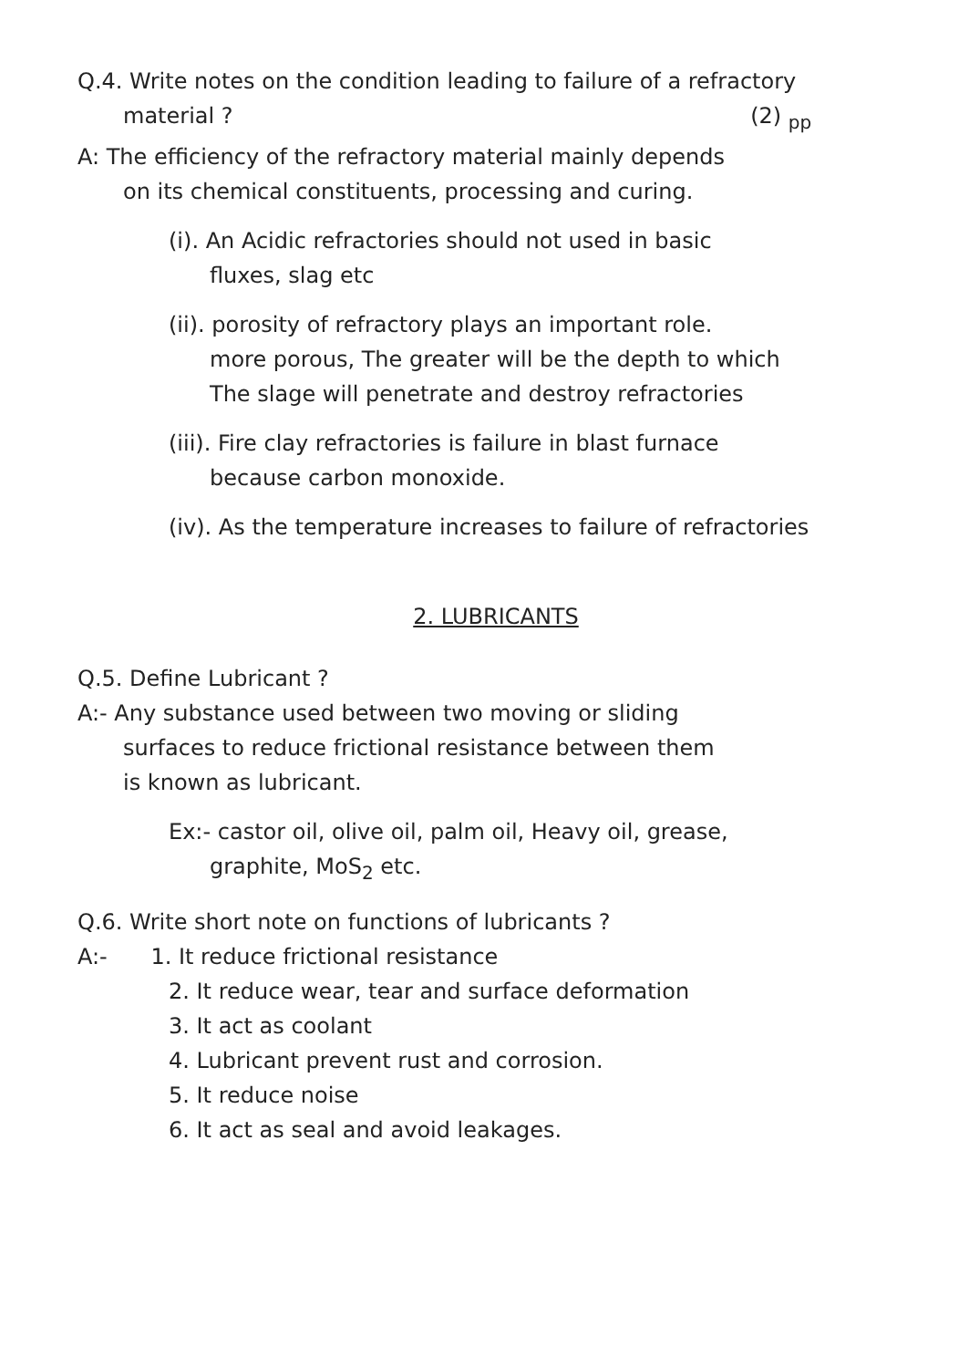Q.4. Write notes on the condition leading to failure of a refractory
material ? (2) <sub>pp</sub>
A: The efficiency of the refractory material mainly depends
on its chemical constituents, processing and curing.
(i). An Acidic refractories should not used in basic
fluxes, slag etc
(ii). porosity of refractory plays an important role.
more porous, The greater will be the depth to which
The slage will penetrate and destroy refractories
(iii). Fire clay refractories is failure in blast furnace
because carbon monoxide.
(iv). As the temperature increases to failure of refractories
2. LUBRICANTS
Q.5. Define Lubricant ?
A:- Any substance used between two moving or sliding
surfaces to reduce frictional resistance between them
is known as lubricant.
Ex:- castor oil, olive oil, palm oil, Heavy oil, grease,
graphite, MoS<sub>2</sub> etc.
Q.6. Write short note on functions of lubricants ?
A:- 1. It reduce frictional resistance
2. It reduce wear, tear and surface deformation
3. It act as coolant
4. Lubricant prevent rust and corrosion.
5. It reduce noise
6. It act as seal and avoid leakages.